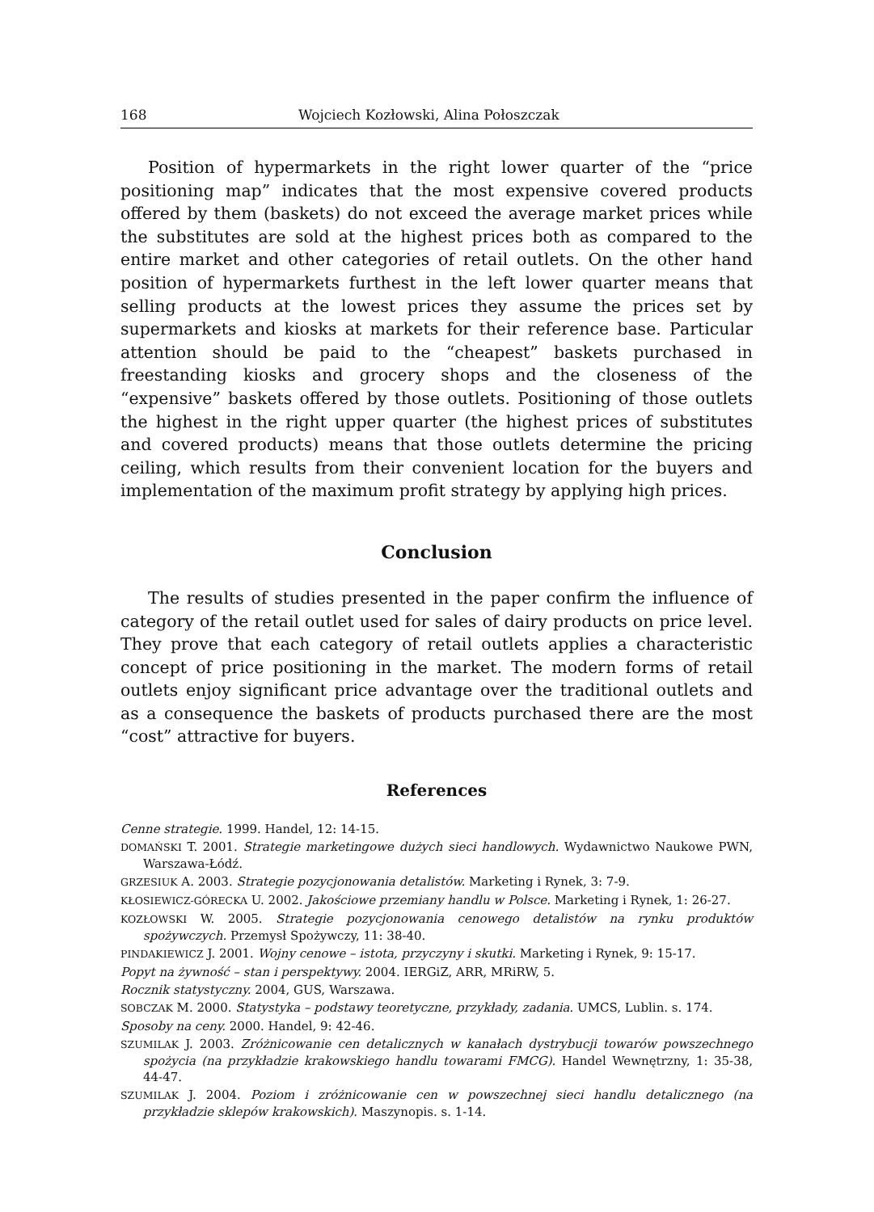168 Wojciech Kozłowski, Alina Połoszczak
Position of hypermarkets in the right lower quarter of the “price positioning map” indicates that the most expensive covered products offered by them (baskets) do not exceed the average market prices while the substitutes are sold at the highest prices both as compared to the entire market and other categories of retail outlets. On the other hand position of hypermarkets furthest in the left lower quarter means that selling products at the lowest prices they assume the prices set by supermarkets and kiosks at markets for their reference base. Particular attention should be paid to the “cheapest” baskets purchased in freestanding kiosks and grocery shops and the closeness of the “expensive” baskets offered by those outlets. Positioning of those outlets the highest in the right upper quarter (the highest prices of substitutes and covered products) means that those outlets determine the pricing ceiling, which results from their convenient location for the buyers and implementation of the maximum profit strategy by applying high prices.
Conclusion
The results of studies presented in the paper confirm the influence of category of the retail outlet used for sales of dairy products on price level. They prove that each category of retail outlets applies a characteristic concept of price positioning in the market. The modern forms of retail outlets enjoy significant price advantage over the traditional outlets and as a consequence the baskets of products purchased there are the most “cost” attractive for buyers.
References
Cenne strategie. 1999. Handel, 12: 14-15.
DOMAŃSKI T. 2001. Strategie marketingowe dużych sieci handlowych. Wydawnictwo Naukowe PWN, Warszawa-Łódź.
GRZESIUK A. 2003. Strategie pozycjonowania detalistów. Marketing i Rynek, 3: 7-9.
KŁOSIEWICZ-GÓRECKA U. 2002. Jakościowe przemiany handlu w Polsce. Marketing i Rynek, 1: 26-27.
KOZŁOWSKI W. 2005. Strategie pozycjonowania cenowego detalistów na rynku produktów spożywczych. Przemysł Spożywczy, 11: 38-40.
PINDAKIEWICZ J. 2001. Wojny cenowe – istota, przyczyny i skutki. Marketing i Rynek, 9: 15-17.
Popyt na żywność – stan i perspektywy. 2004. IERGiZ, ARR, MRiRW, 5.
Rocznik statystyczny. 2004, GUS, Warszawa.
SOBCZAK M. 2000. Statystyka – podstawy teoretyczne, przykłady, zadania. UMCS, Lublin. s. 174.
Sposoby na ceny. 2000. Handel, 9: 42-46.
SZUMILAK J. 2003. Zróżnicowanie cen detalicznych w kanałach dystrybucji towarów powszechnego spożycia (na przykładzie krakowskiego handlu towarami FMCG). Handel Wewnętrzny, 1: 35-38, 44-47.
SZUMILAK J. 2004. Poziom i zróżnicowanie cen w powszechnej sieci handlu detalicznego (na przykładzie sklepów krakowskich). Maszynopis. s. 1-14.